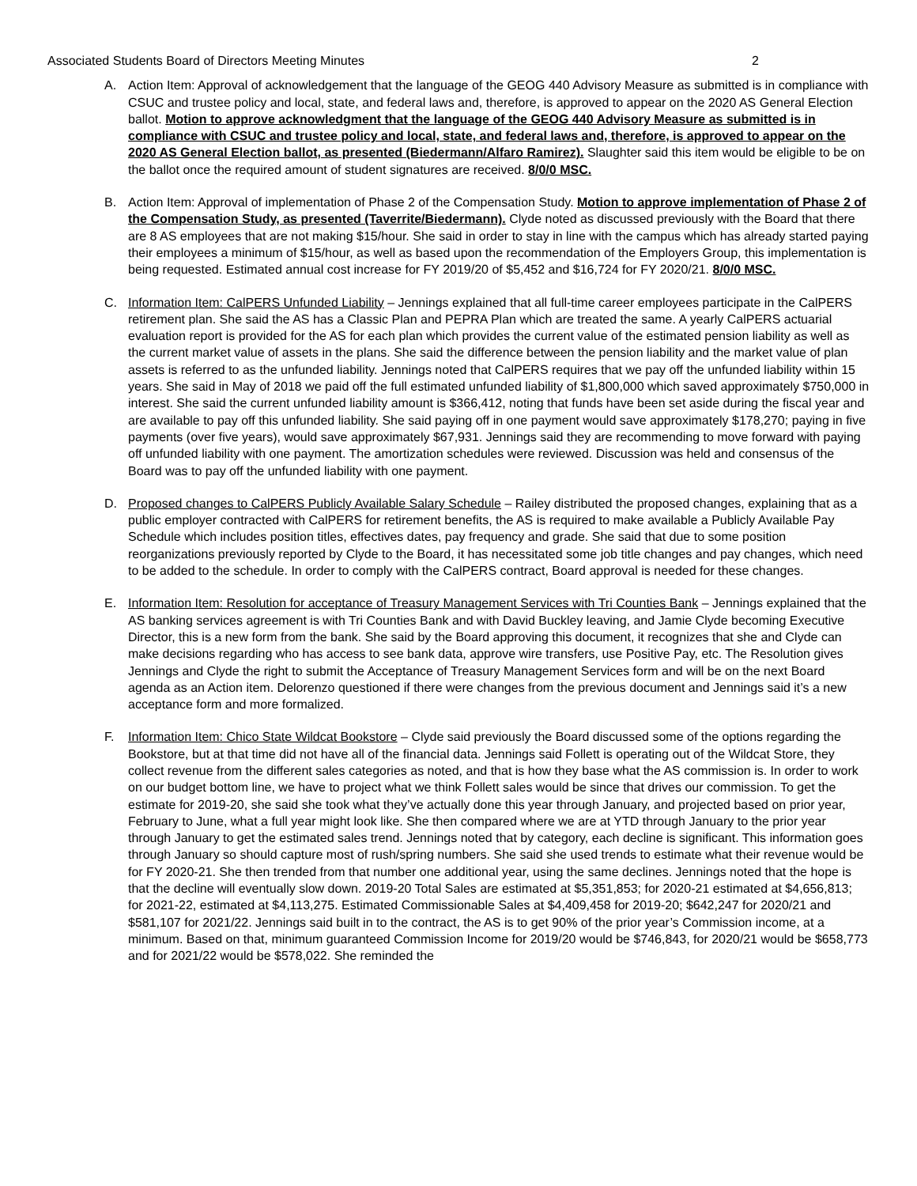Associated Students Board of Directors Meeting Minutes 2
A. Action Item: Approval of acknowledgement that the language of the GEOG 440 Advisory Measure as submitted is in compliance with CSUC and trustee policy and local, state, and federal laws and, therefore, is approved to appear on the 2020 AS General Election ballot. Motion to approve acknowledgment that the language of the GEOG 440 Advisory Measure as submitted is in compliance with CSUC and trustee policy and local, state, and federal laws and, therefore, is approved to appear on the 2020 AS General Election ballot, as presented (Biedermann/Alfaro Ramirez). Slaughter said this item would be eligible to be on the ballot once the required amount of student signatures are received. 8/0/0 MSC.
B. Action Item: Approval of implementation of Phase 2 of the Compensation Study. Motion to approve implementation of Phase 2 of the Compensation Study, as presented (Taverrite/Biedermann). Clyde noted as discussed previously with the Board that there are 8 AS employees that are not making $15/hour. She said in order to stay in line with the campus which has already started paying their employees a minimum of $15/hour, as well as based upon the recommendation of the Employers Group, this implementation is being requested. Estimated annual cost increase for FY 2019/20 of $5,452 and $16,724 for FY 2020/21. 8/0/0 MSC.
C. Information Item: CalPERS Unfunded Liability – Jennings explained that all full-time career employees participate in the CalPERS retirement plan. She said the AS has a Classic Plan and PEPRA Plan which are treated the same. A yearly CalPERS actuarial evaluation report is provided for the AS for each plan which provides the current value of the estimated pension liability as well as the current market value of assets in the plans. She said the difference between the pension liability and the market value of plan assets is referred to as the unfunded liability. Jennings noted that CalPERS requires that we pay off the unfunded liability within 15 years. She said in May of 2018 we paid off the full estimated unfunded liability of $1,800,000 which saved approximately $750,000 in interest. She said the current unfunded liability amount is $366,412, noting that funds have been set aside during the fiscal year and are available to pay off this unfunded liability. She said paying off in one payment would save approximately $178,270; paying in five payments (over five years), would save approximately $67,931. Jennings said they are recommending to move forward with paying off unfunded liability with one payment. The amortization schedules were reviewed. Discussion was held and consensus of the Board was to pay off the unfunded liability with one payment.
D. Proposed changes to CalPERS Publicly Available Salary Schedule – Railey distributed the proposed changes, explaining that as a public employer contracted with CalPERS for retirement benefits, the AS is required to make available a Publicly Available Pay Schedule which includes position titles, effectives dates, pay frequency and grade. She said that due to some position reorganizations previously reported by Clyde to the Board, it has necessitated some job title changes and pay changes, which need to be added to the schedule. In order to comply with the CalPERS contract, Board approval is needed for these changes.
E. Information Item: Resolution for acceptance of Treasury Management Services with Tri Counties Bank – Jennings explained that the AS banking services agreement is with Tri Counties Bank and with David Buckley leaving, and Jamie Clyde becoming Executive Director, this is a new form from the bank. She said by the Board approving this document, it recognizes that she and Clyde can make decisions regarding who has access to see bank data, approve wire transfers, use Positive Pay, etc. The Resolution gives Jennings and Clyde the right to submit the Acceptance of Treasury Management Services form and will be on the next Board agenda as an Action item. Delorenzo questioned if there were changes from the previous document and Jennings said it’s a new acceptance form and more formalized.
F. Information Item: Chico State Wildcat Bookstore – Clyde said previously the Board discussed some of the options regarding the Bookstore, but at that time did not have all of the financial data. Jennings said Follett is operating out of the Wildcat Store, they collect revenue from the different sales categories as noted, and that is how they base what the AS commission is. In order to work on our budget bottom line, we have to project what we think Follett sales would be since that drives our commission. To get the estimate for 2019-20, she said she took what they’ve actually done this year through January, and projected based on prior year, February to June, what a full year might look like. She then compared where we are at YTD through January to the prior year through January to get the estimated sales trend. Jennings noted that by category, each decline is significant. This information goes through January so should capture most of rush/spring numbers. She said she used trends to estimate what their revenue would be for FY 2020-21. She then trended from that number one additional year, using the same declines. Jennings noted that the hope is that the decline will eventually slow down. 2019-20 Total Sales are estimated at $5,351,853; for 2020-21 estimated at $4,656,813; for 2021-22, estimated at $4,113,275. Estimated Commissionable Sales at $4,409,458 for 2019-20; $642,247 for 2020/21 and $581,107 for 2021/22. Jennings said built in to the contract, the AS is to get 90% of the prior year’s Commission income, at a minimum. Based on that, minimum guaranteed Commission Income for 2019/20 would be $746,843, for 2020/21 would be $658,773 and for 2021/22 would be $578,022. She reminded the